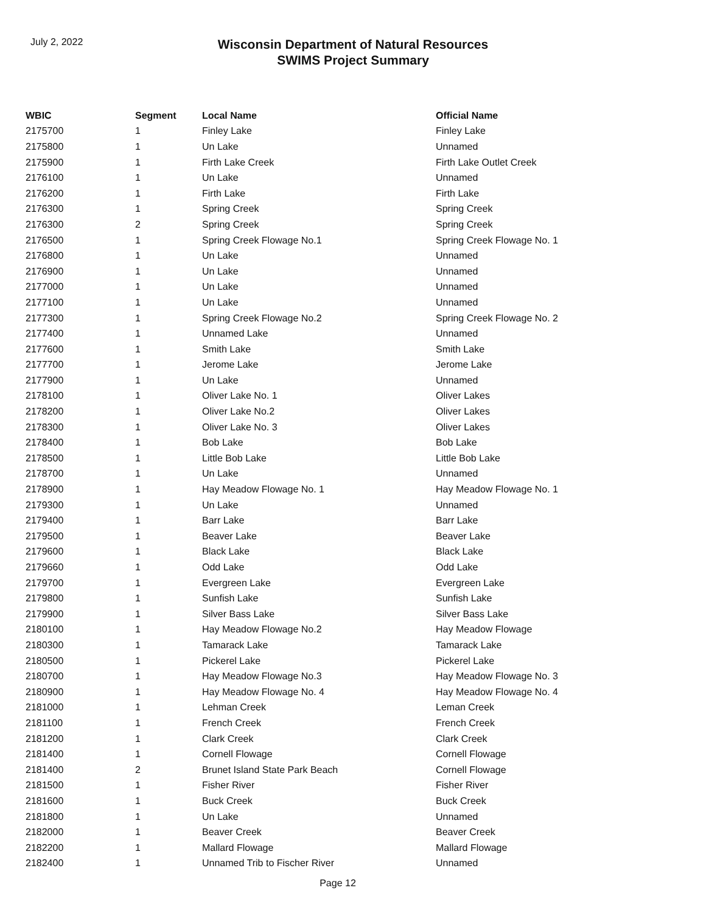July 2, 2022
Wisconsin Department of Natural Resources
SWIMS Project Summary
| WBIC | Segment | Local Name | Official Name |
| --- | --- | --- | --- |
| 2175700 | 1 | Finley Lake | Finley Lake |
| 2175800 | 1 | Un Lake | Unnamed |
| 2175900 | 1 | Firth Lake Creek | Firth Lake Outlet Creek |
| 2176100 | 1 | Un Lake | Unnamed |
| 2176200 | 1 | Firth Lake | Firth Lake |
| 2176300 | 1 | Spring Creek | Spring Creek |
| 2176300 | 2 | Spring Creek | Spring Creek |
| 2176500 | 1 | Spring Creek Flowage No.1 | Spring Creek Flowage No. 1 |
| 2176800 | 1 | Un Lake | Unnamed |
| 2176900 | 1 | Un Lake | Unnamed |
| 2177000 | 1 | Un Lake | Unnamed |
| 2177100 | 1 | Un Lake | Unnamed |
| 2177300 | 1 | Spring Creek Flowage No.2 | Spring Creek Flowage No. 2 |
| 2177400 | 1 | Unnamed Lake | Unnamed |
| 2177600 | 1 | Smith Lake | Smith Lake |
| 2177700 | 1 | Jerome Lake | Jerome Lake |
| 2177900 | 1 | Un Lake | Unnamed |
| 2178100 | 1 | Oliver Lake No. 1 | Oliver Lakes |
| 2178200 | 1 | Oliver Lake No.2 | Oliver Lakes |
| 2178300 | 1 | Oliver Lake No. 3 | Oliver Lakes |
| 2178400 | 1 | Bob Lake | Bob Lake |
| 2178500 | 1 | Little Bob Lake | Little Bob Lake |
| 2178700 | 1 | Un Lake | Unnamed |
| 2178900 | 1 | Hay Meadow Flowage No. 1 | Hay Meadow Flowage No. 1 |
| 2179300 | 1 | Un Lake | Unnamed |
| 2179400 | 1 | Barr Lake | Barr Lake |
| 2179500 | 1 | Beaver Lake | Beaver Lake |
| 2179600 | 1 | Black Lake | Black Lake |
| 2179660 | 1 | Odd Lake | Odd Lake |
| 2179700 | 1 | Evergreen Lake | Evergreen Lake |
| 2179800 | 1 | Sunfish Lake | Sunfish Lake |
| 2179900 | 1 | Silver Bass Lake | Silver Bass Lake |
| 2180100 | 1 | Hay Meadow Flowage No.2 | Hay Meadow Flowage |
| 2180300 | 1 | Tamarack Lake | Tamarack Lake |
| 2180500 | 1 | Pickerel Lake | Pickerel Lake |
| 2180700 | 1 | Hay Meadow Flowage No.3 | Hay Meadow Flowage No. 3 |
| 2180900 | 1 | Hay Meadow Flowage No. 4 | Hay Meadow Flowage No. 4 |
| 2181000 | 1 | Lehman Creek | Leman Creek |
| 2181100 | 1 | French Creek | French Creek |
| 2181200 | 1 | Clark Creek | Clark Creek |
| 2181400 | 1 | Cornell Flowage | Cornell Flowage |
| 2181400 | 2 | Brunet Island State Park Beach | Cornell Flowage |
| 2181500 | 1 | Fisher River | Fisher River |
| 2181600 | 1 | Buck Creek | Buck Creek |
| 2181800 | 1 | Un Lake | Unnamed |
| 2182000 | 1 | Beaver Creek | Beaver Creek |
| 2182200 | 1 | Mallard Flowage | Mallard Flowage |
| 2182400 | 1 | Unnamed Trib to Fischer River | Unnamed |
Page 12